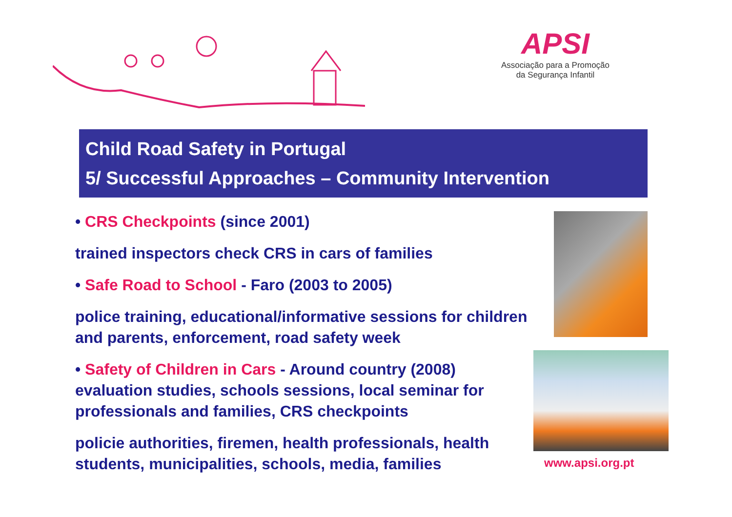APSI
Associação para a Promoção
da Segurança Infantil
Child Road Safety in Portugal
5/ Successful Approaches – Community Intervention
• CRS Checkpoints (since 2001)
trained inspectors check CRS in cars of families
• Safe Road to School - Faro (2003 to 2005)
police training, educational/informative sessions for children and parents, enforcement, road safety week
• Safety of Children in Cars - Around country (2008) evaluation studies, schools sessions, local seminar for professionals and families, CRS checkpoints
policie authorities, firemen, health professionals, health students, municipalities, schools, media, families
www.apsi.org.pt